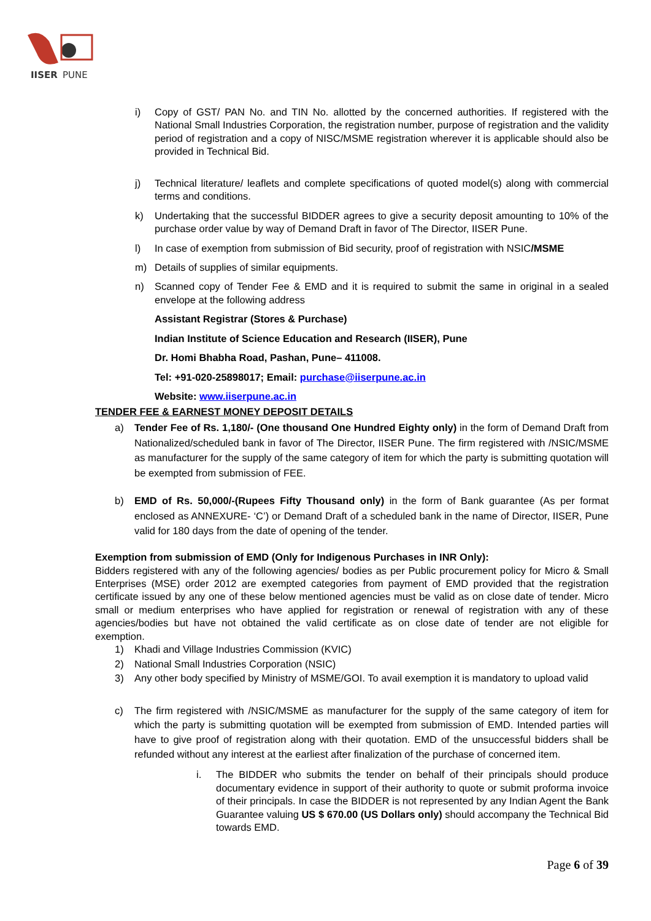IISER
PUNE
i) Copy of GST/ PAN No. and TIN No. allotted by the concerned authorities. If registered with the National Small Industries Corporation, the registration number, purpose of registration and the validity period of registration and a copy of NISC/MSME registration wherever it is applicable should also be provided in Technical Bid.
j) Technical literature/ leaflets and complete specifications of quoted model(s) along with commercial terms and conditions.
k) Undertaking that the successful BIDDER agrees to give a security deposit amounting to 10% of the purchase order value by way of Demand Draft in favor of The Director, IISER Pune.
l) In case of exemption from submission of Bid security, proof of registration with NSIC/MSME
m) Details of supplies of similar equipments.
n) Scanned copy of Tender Fee & EMD and it is required to submit the same in original in a sealed envelope at the following address
Assistant Registrar (Stores & Purchase)
Indian Institute of Science Education and Research (IISER), Pune
Dr. Homi Bhabha Road, Pashan, Pune– 411008.
Tel: +91-020-25898017; Email: purchase@iiserpune.ac.in
Website: www.iiserpune.ac.in
TENDER FEE & EARNEST MONEY DEPOSIT DETAILS
a) Tender Fee of Rs. 1,180/- (One thousand One Hundred Eighty only) in the form of Demand Draft from Nationalized/scheduled bank in favor of The Director, IISER Pune. The firm registered with /NSIC/MSME as manufacturer for the supply of the same category of item for which the party is submitting quotation will be exempted from submission of FEE.
b) EMD of Rs. 50,000/-(Rupees Fifty Thousand only) in the form of Bank guarantee (As per format enclosed as ANNEXURE- ‘C’) or Demand Draft of a scheduled bank in the name of Director, IISER, Pune valid for 180 days from the date of opening of the tender.
Exemption from submission of EMD (Only for Indigenous Purchases in INR Only):
Bidders registered with any of the following agencies/ bodies as per Public procurement policy for Micro & Small Enterprises (MSE) order 2012 are exempted categories from payment of EMD provided that the registration certificate issued by any one of these below mentioned agencies must be valid as on close date of tender. Micro small or medium enterprises who have applied for registration or renewal of registration with any of these agencies/bodies but have not obtained the valid certificate as on close date of tender are not eligible for exemption.
1) Khadi and Village Industries Commission (KVIC)
2) National Small Industries Corporation (NSIC)
3) Any other body specified by Ministry of MSME/GOI. To avail exemption it is mandatory to upload valid
c) The firm registered with /NSIC/MSME as manufacturer for the supply of the same category of item for which the party is submitting quotation will be exempted from submission of EMD. Intended parties will have to give proof of registration along with their quotation. EMD of the unsuccessful bidders shall be refunded without any interest at the earliest after finalization of the purchase of concerned item.
i. The BIDDER who submits the tender on behalf of their principals should produce documentary evidence in support of their authority to quote or submit proforma invoice of their principals. In case the BIDDER is not represented by any Indian Agent the Bank Guarantee valuing US $ 670.00 (US Dollars only) should accompany the Technical Bid towards EMD.
Page 6 of 39